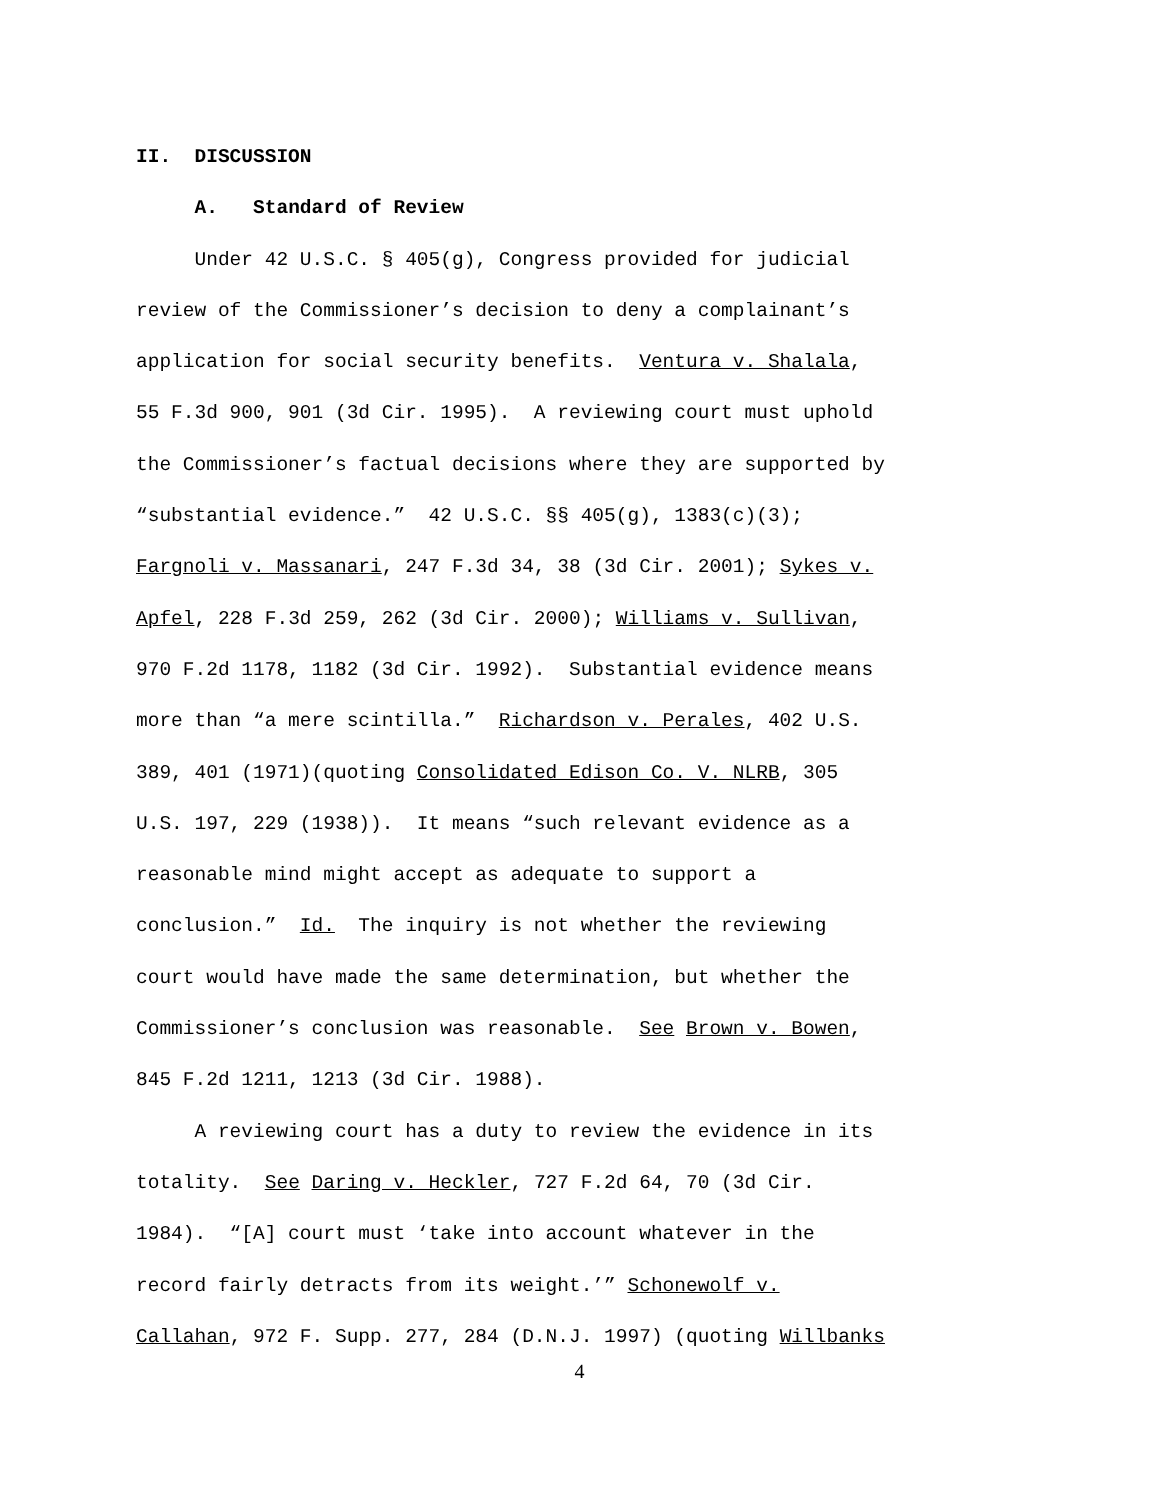II. DISCUSSION
A. Standard of Review
Under 42 U.S.C. § 405(g), Congress provided for judicial review of the Commissioner’s decision to deny a complainant’s application for social security benefits. Ventura v. Shalala, 55 F.3d 900, 901 (3d Cir. 1995). A reviewing court must uphold the Commissioner’s factual decisions where they are supported by “substantial evidence.” 42 U.S.C. §§ 405(g), 1383(c)(3); Fargnoli v. Massanari, 247 F.3d 34, 38 (3d Cir. 2001); Sykes v. Apfel, 228 F.3d 259, 262 (3d Cir. 2000); Williams v. Sullivan, 970 F.2d 1178, 1182 (3d Cir. 1992). Substantial evidence means more than “a mere scintilla.” Richardson v. Perales, 402 U.S. 389, 401 (1971)(quoting Consolidated Edison Co. V. NLRB, 305 U.S. 197, 229 (1938)). It means “such relevant evidence as a reasonable mind might accept as adequate to support a conclusion.” Id. The inquiry is not whether the reviewing court would have made the same determination, but whether the Commissioner’s conclusion was reasonable. See Brown v. Bowen, 845 F.2d 1211, 1213 (3d Cir. 1988).
A reviewing court has a duty to review the evidence in its totality. See Daring v. Heckler, 727 F.2d 64, 70 (3d Cir. 1984). “[A] court must ‘take into account whatever in the record fairly detracts from its weight.’” Schonewolf v. Callahan, 972 F. Supp. 277, 284 (D.N.J. 1997) (quoting Willbanks
4